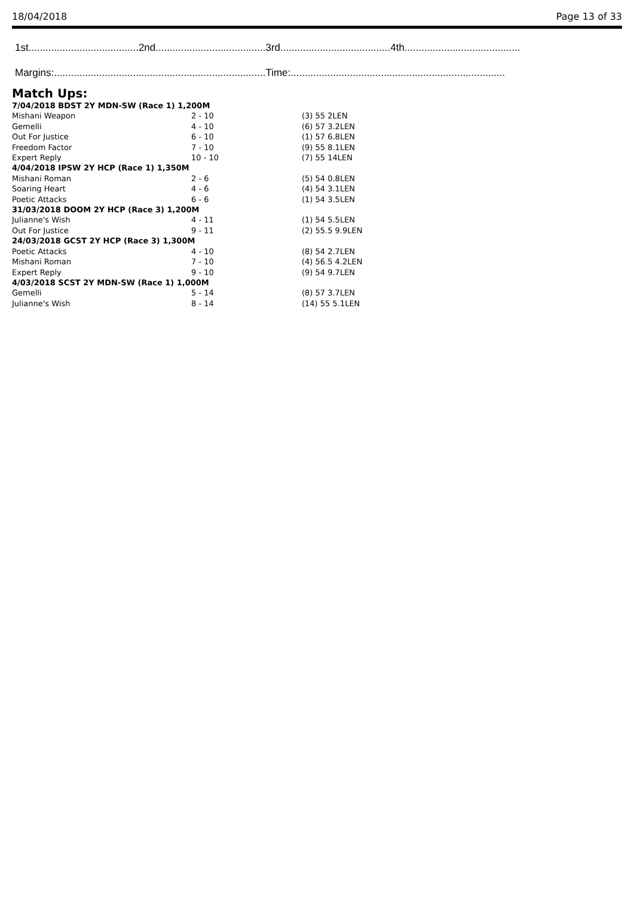18/04/2018 Page 13 of 33
1st.......................................2nd.......................................3rd.......................................4th.........................................
Margins:...........................................................................Time:............................................................................
Match Ups:
| 7/04/2018 BDST 2Y MDN-SW (Race 1) 1,200M | | |
| --- | --- | --- |
| Mishani Weapon | 2 - 10 | (3) 55 2LEN |
| Gemelli | 4 - 10 | (6) 57 3.2LEN |
| Out For Justice | 6 - 10 | (1) 57 6.8LEN |
| Freedom Factor | 7 - 10 | (9) 55 8.1LEN |
| Expert Reply | 10 - 10 | (7) 55 14LEN |
| 4/04/2018 IPSW 2Y HCP (Race 1) 1,350M | | |
| Mishani Roman | 2 - 6 | (5) 54 0.8LEN |
| Soaring Heart | 4 - 6 | (4) 54 3.1LEN |
| Poetic Attacks | 6 - 6 | (1) 54 3.5LEN |
| 31/03/2018 DOOM 2Y HCP (Race 3) 1,200M | | |
| Julianne's Wish | 4 - 11 | (1) 54 5.5LEN |
| Out For Justice | 9 - 11 | (2) 55.5 9.9LEN |
| 24/03/2018 GCST 2Y HCP (Race 3) 1,300M | | |
| Poetic Attacks | 4 - 10 | (8) 54 2.7LEN |
| Mishani Roman | 7 - 10 | (4) 56.5 4.2LEN |
| Expert Reply | 9 - 10 | (9) 54 9.7LEN |
| 4/03/2018 SCST 2Y MDN-SW (Race 1) 1,000M | | |
| Gemelli | 5 - 14 | (8) 57 3.7LEN |
| Julianne's Wish | 8 - 14 | (14) 55 5.1LEN |